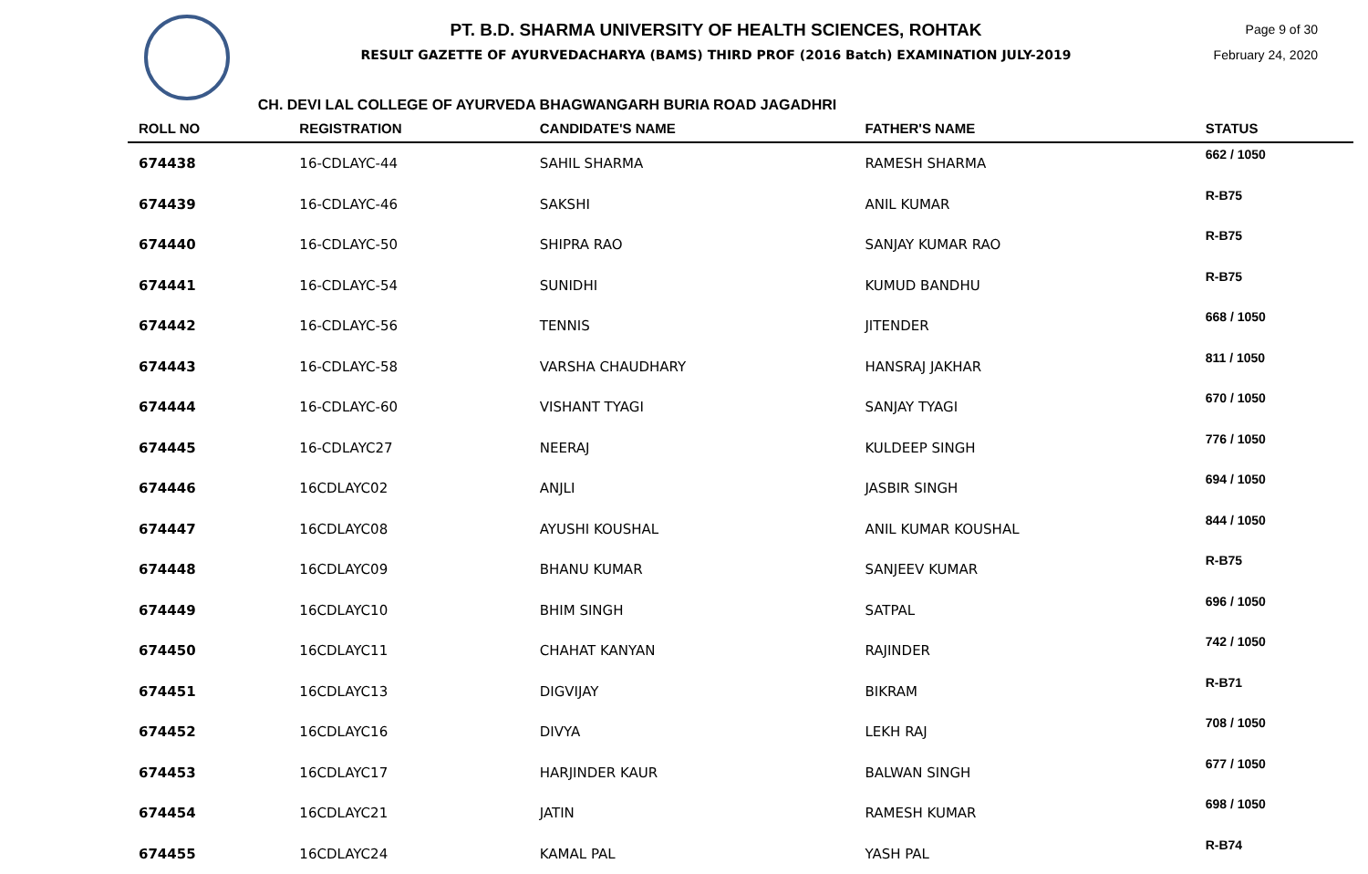PT. B.D. SHARMA UNIVERSITY OF HEALTH SCIENCES, ROHTAK
RESULT GAZETTE OF AYURVEDACHARYA (BAMS) THIRD PROF (2016 Batch) EXAMINATION JULY-2019
Page 9 of 30
February 24, 2020
CH. DEVI LAL COLLEGE OF AYURVEDA BHAGWANGARH BURIA ROAD JAGADHRI
| ROLL NO | REGISTRATION | CANDIDATE'S NAME | FATHER'S NAME | STATUS |
| --- | --- | --- | --- | --- |
| 674438 | 16-CDLAYC-44 | SAHIL SHARMA | RAMESH SHARMA | 662 / 1050 |
| 674439 | 16-CDLAYC-46 | SAKSHI | ANIL KUMAR | R-B75 |
| 674440 | 16-CDLAYC-50 | SHIPRA RAO | SANJAY KUMAR RAO | R-B75 |
| 674441 | 16-CDLAYC-54 | SUNIDHI | KUMUD BANDHU | R-B75 |
| 674442 | 16-CDLAYC-56 | TENNIS | JITENDER | 668 / 1050 |
| 674443 | 16-CDLAYC-58 | VARSHA CHAUDHARY | HANSRAJ JAKHAR | 811 / 1050 |
| 674444 | 16-CDLAYC-60 | VISHANT TYAGI | SANJAY TYAGI | 670 / 1050 |
| 674445 | 16-CDLAYC27 | NEERAJ | KULDEEP SINGH | 776 / 1050 |
| 674446 | 16CDLAYC02 | ANJLI | JASBIR SINGH | 694 / 1050 |
| 674447 | 16CDLAYC08 | AYUSHI KOUSHAL | ANIL KUMAR KOUSHAL | 844 / 1050 |
| 674448 | 16CDLAYC09 | BHANU KUMAR | SANJEEV KUMAR | R-B75 |
| 674449 | 16CDLAYC10 | BHIM SINGH | SATPAL | 696 / 1050 |
| 674450 | 16CDLAYC11 | CHAHAT KANYAN | RAJINDER | 742 / 1050 |
| 674451 | 16CDLAYC13 | DIGVIJAY | BIKRAM | R-B71 |
| 674452 | 16CDLAYC16 | DIVYA | LEKH RAJ | 708 / 1050 |
| 674453 | 16CDLAYC17 | HARJINDER KAUR | BALWAN SINGH | 677 / 1050 |
| 674454 | 16CDLAYC21 | JATIN | RAMESH KUMAR | 698 / 1050 |
| 674455 | 16CDLAYC24 | KAMAL PAL | YASH PAL | R-B74 |